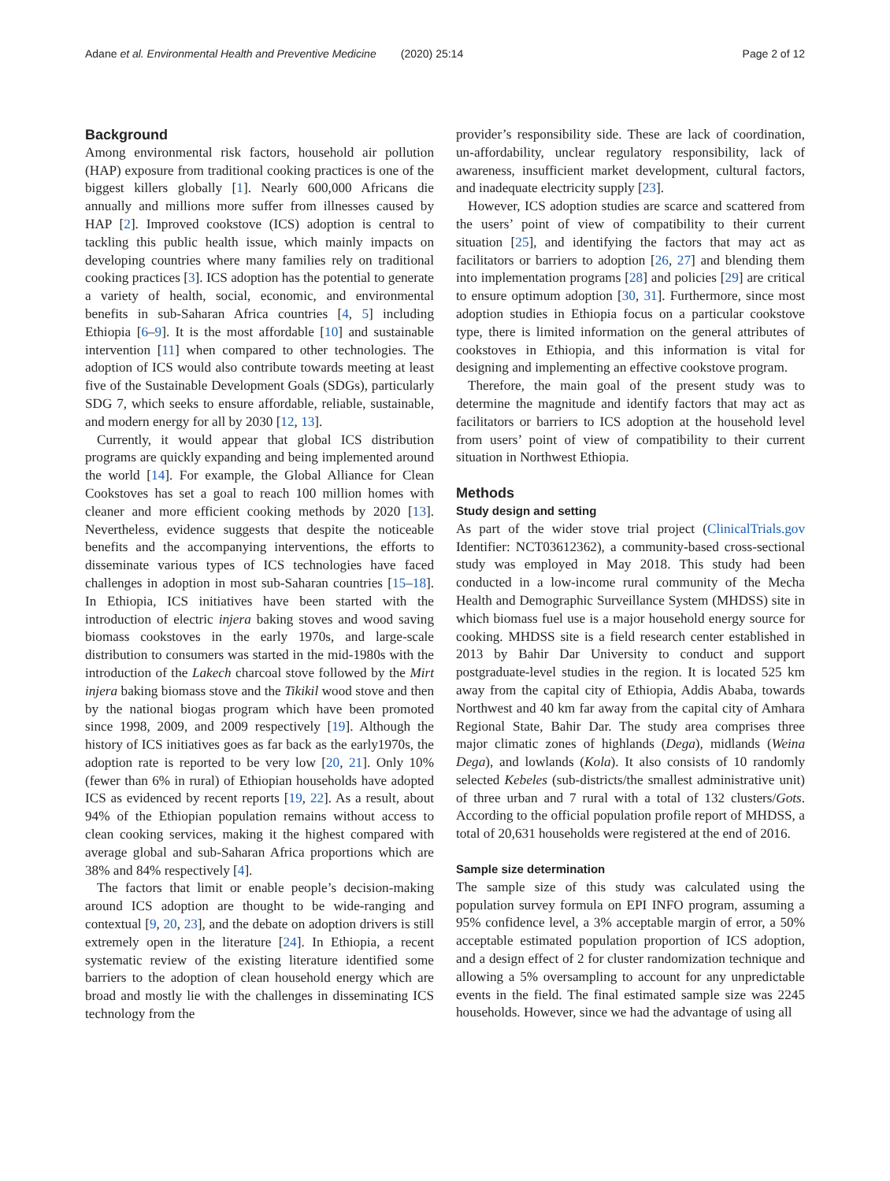Adane et al. Environmental Health and Preventive Medicine (2020) 25:14 Page 2 of 12
Background
Among environmental risk factors, household air pollution (HAP) exposure from traditional cooking practices is one of the biggest killers globally [1]. Nearly 600,000 Africans die annually and millions more suffer from illnesses caused by HAP [2]. Improved cookstove (ICS) adoption is central to tackling this public health issue, which mainly impacts on developing countries where many families rely on traditional cooking practices [3]. ICS adoption has the potential to generate a variety of health, social, economic, and environmental benefits in sub-Saharan Africa countries [4, 5] including Ethiopia [6–9]. It is the most affordable [10] and sustainable intervention [11] when compared to other technologies. The adoption of ICS would also contribute towards meeting at least five of the Sustainable Development Goals (SDGs), particularly SDG 7, which seeks to ensure affordable, reliable, sustainable, and modern energy for all by 2030 [12, 13].
Currently, it would appear that global ICS distribution programs are quickly expanding and being implemented around the world [14]. For example, the Global Alliance for Clean Cookstoves has set a goal to reach 100 million homes with cleaner and more efficient cooking methods by 2020 [13]. Nevertheless, evidence suggests that despite the noticeable benefits and the accompanying interventions, the efforts to disseminate various types of ICS technologies have faced challenges in adoption in most sub-Saharan countries [15–18]. In Ethiopia, ICS initiatives have been started with the introduction of electric injera baking stoves and wood saving biomass cookstoves in the early 1970s, and large-scale distribution to consumers was started in the mid-1980s with the introduction of the Lakech charcoal stove followed by the Mirt injera baking biomass stove and the Tikikil wood stove and then by the national biogas program which have been promoted since 1998, 2009, and 2009 respectively [19]. Although the history of ICS initiatives goes as far back as the early1970s, the adoption rate is reported to be very low [20, 21]. Only 10% (fewer than 6% in rural) of Ethiopian households have adopted ICS as evidenced by recent reports [19, 22]. As a result, about 94% of the Ethiopian population remains without access to clean cooking services, making it the highest compared with average global and sub-Saharan Africa proportions which are 38% and 84% respectively [4].
The factors that limit or enable people’s decision-making around ICS adoption are thought to be wide-ranging and contextual [9, 20, 23], and the debate on adoption drivers is still extremely open in the literature [24]. In Ethiopia, a recent systematic review of the existing literature identified some barriers to the adoption of clean household energy which are broad and mostly lie with the challenges in disseminating ICS technology from the
provider’s responsibility side. These are lack of coordination, un-affordability, unclear regulatory responsibility, lack of awareness, insufficient market development, cultural factors, and inadequate electricity supply [23].
However, ICS adoption studies are scarce and scattered from the users’ point of view of compatibility to their current situation [25], and identifying the factors that may act as facilitators or barriers to adoption [26, 27] and blending them into implementation programs [28] and policies [29] are critical to ensure optimum adoption [30, 31]. Furthermore, since most adoption studies in Ethiopia focus on a particular cookstove type, there is limited information on the general attributes of cookstoves in Ethiopia, and this information is vital for designing and implementing an effective cookstove program.
Therefore, the main goal of the present study was to determine the magnitude and identify factors that may act as facilitators or barriers to ICS adoption at the household level from users’ point of view of compatibility to their current situation in Northwest Ethiopia.
Methods
Study design and setting
As part of the wider stove trial project (ClinicalTrials.gov Identifier: NCT03612362), a community-based cross-sectional study was employed in May 2018. This study had been conducted in a low-income rural community of the Mecha Health and Demographic Surveillance System (MHDSS) site in which biomass fuel use is a major household energy source for cooking. MHDSS site is a field research center established in 2013 by Bahir Dar University to conduct and support postgraduate-level studies in the region. It is located 525 km away from the capital city of Ethiopia, Addis Ababa, towards Northwest and 40 km far away from the capital city of Amhara Regional State, Bahir Dar. The study area comprises three major climatic zones of highlands (Dega), midlands (Weina Dega), and lowlands (Kola). It also consists of 10 randomly selected Kebeles (sub-districts/the smallest administrative unit) of three urban and 7 rural with a total of 132 clusters/Gots. According to the official population profile report of MHDSS, a total of 20,631 households were registered at the end of 2016.
Sample size determination
The sample size of this study was calculated using the population survey formula on EPI INFO program, assuming a 95% confidence level, a 3% acceptable margin of error, a 50% acceptable estimated population proportion of ICS adoption, and a design effect of 2 for cluster randomization technique and allowing a 5% oversampling to account for any unpredictable events in the field. The final estimated sample size was 2245 households. However, since we had the advantage of using all